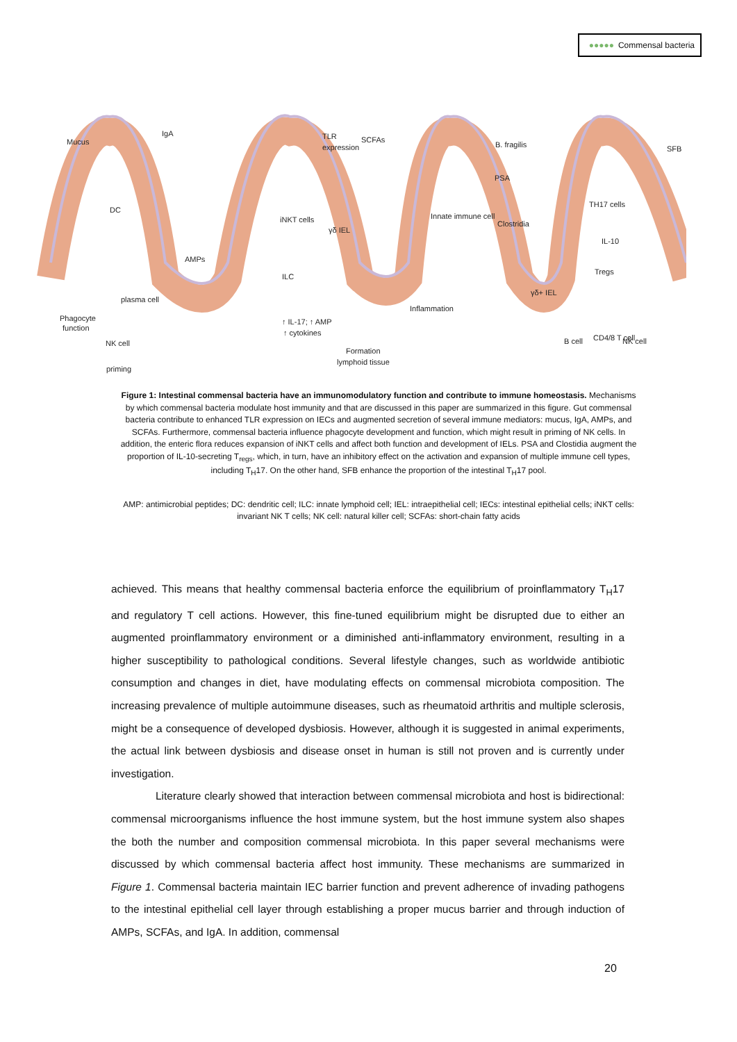●●●●● Commensal bacteria
Mucus
IgA
DC
AMPs
TLR
expression
SCFAs
B. fragilis
PSA
SFB
Clostridia
IL-10
TH17 cells
Tregs
iNKT cells
γδ IEL
ILC
Innate immune cell
Inflammation
plasma cell
Phagocyte
function
NK cell
priming
↑ IL-17; ↑ AMP
↑ cytokines
Formation
lymphoid tissue
γδ+ IEL
B cell
CD4/8 T cell
NK cell
Figure 1: Intestinal commensal bacteria have an immunomodulatory function and contribute to immune homeostasis. Mechanisms by which commensal bacteria modulate host immunity and that are discussed in this paper are summarized in this figure. Gut commensal bacteria contribute to enhanced TLR expression on IECs and augmented secretion of several immune mediators: mucus, IgA, AMPs, and SCFAs. Furthermore, commensal bacteria influence phagocyte development and function, which might result in priming of NK cells. In addition, the enteric flora reduces expansion of iNKT cells and affect both function and development of IELs. PSA and Clostidia augment the proportion of IL-10-secreting T<sub>regs</sub>, which, in turn, have an inhibitory effect on the activation and expansion of multiple immune cell types, including T<sub>H</sub>17. On the other hand, SFB enhance the proportion of the intestinal T<sub>H</sub>17 pool.
AMP: antimicrobial peptides; DC: dendritic cell; ILC: innate lymphoid cell; IEL: intraepithelial cell; IECs: intestinal epithelial cells; iNKT cells: invariant NK T cells; NK cell: natural killer cell; SCFAs: short-chain fatty acids
achieved. This means that healthy commensal bacteria enforce the equilibrium of proinflammatory T<sub>H</sub>17 and regulatory T cell actions. However, this fine-tuned equilibrium might be disrupted due to either an augmented proinflammatory environment or a diminished anti-inflammatory environment, resulting in a higher susceptibility to pathological conditions. Several lifestyle changes, such as worldwide antibiotic consumption and changes in diet, have modulating effects on commensal microbiota composition. The increasing prevalence of multiple autoimmune diseases, such as rheumatoid arthritis and multiple sclerosis, might be a consequence of developed dysbiosis. However, although it is suggested in animal experiments, the actual link between dysbiosis and disease onset in human is still not proven and is currently under investigation.
Literature clearly showed that interaction between commensal microbiota and host is bidirectional: commensal microorganisms influence the host immune system, but the host immune system also shapes the both the number and composition commensal microbiota. In this paper several mechanisms were discussed by which commensal bacteria affect host immunity. These mechanisms are summarized in Figure 1. Commensal bacteria maintain IEC barrier function and prevent adherence of invading pathogens to the intestinal epithelial cell layer through establishing a proper mucus barrier and through induction of AMPs, SCFAs, and IgA. In addition, commensal
20